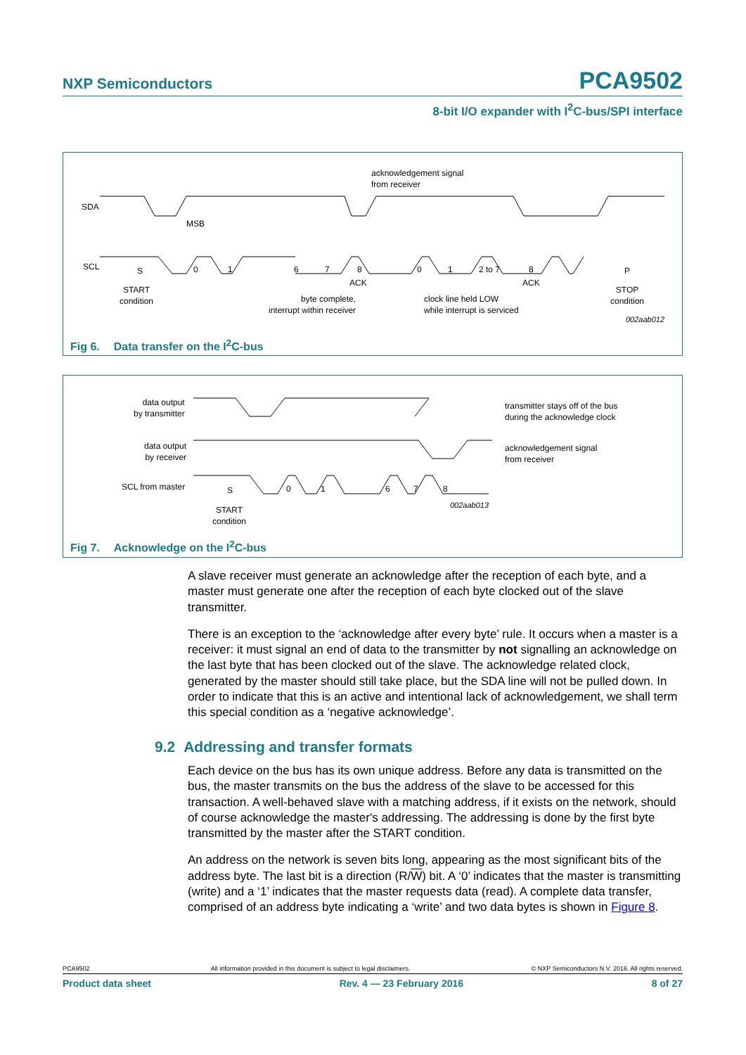NXP Semiconductors PCA9502
8-bit I/O expander with I<sup>2</sup>C-bus/SPI interface
SDA
SCL
MSB
acknowledgement signal
from receiver
S 0 1 6 7 8 0 1 2 to 7 8 P
ACK ACK
START
condition
byte complete,
interrupt within receiver
clock line held LOW
while interrupt is serviced
STOP
condition
002aab012
Fig 6. Data transfer on the I<sup>2</sup>C-bus
data output
by transmitter
data output
by receiver
SCL from master
transmitter stays off of the bus
during the acknowledge clock
acknowledgement signal
from receiver
S 0 1 6 7 8
002aab013
START
condition
Fig 7. Acknowledge on the I<sup>2</sup>C-bus
A slave receiver must generate an acknowledge after the reception of each byte, and a master must generate one after the reception of each byte clocked out of the slave transmitter.
There is an exception to the ‘acknowledge after every byte’ rule. It occurs when a master is a receiver: it must signal an end of data to the transmitter by not signalling an acknowledge on the last byte that has been clocked out of the slave. The acknowledge related clock, generated by the master should still take place, but the SDA line will not be pulled down. In order to indicate that this is an active and intentional lack of acknowledgement, we shall term this special condition as a ‘negative acknowledge’.
9.2 Addressing and transfer formats
Each device on the bus has its own unique address. Before any data is transmitted on the bus, the master transmits on the bus the address of the slave to be accessed for this transaction. A well-behaved slave with a matching address, if it exists on the network, should of course acknowledge the master's addressing. The addressing is done by the first byte transmitted by the master after the START condition.
An address on the network is seven bits long, appearing as the most significant bits of the address byte. The last bit is a direction (R/W) bit. A ‘0’ indicates that the master is transmitting (write) and a ‘1’ indicates that the master requests data (read). A complete data transfer, comprised of an address byte indicating a ‘write’ and two data bytes is shown in Figure 8.
PCA9502 All information provided in this document is subject to legal disclaimers. © NXP Semiconductors N.V. 2016. All rights reserved.
Product data sheet Rev. 4 — 23 February 2016 8 of 27